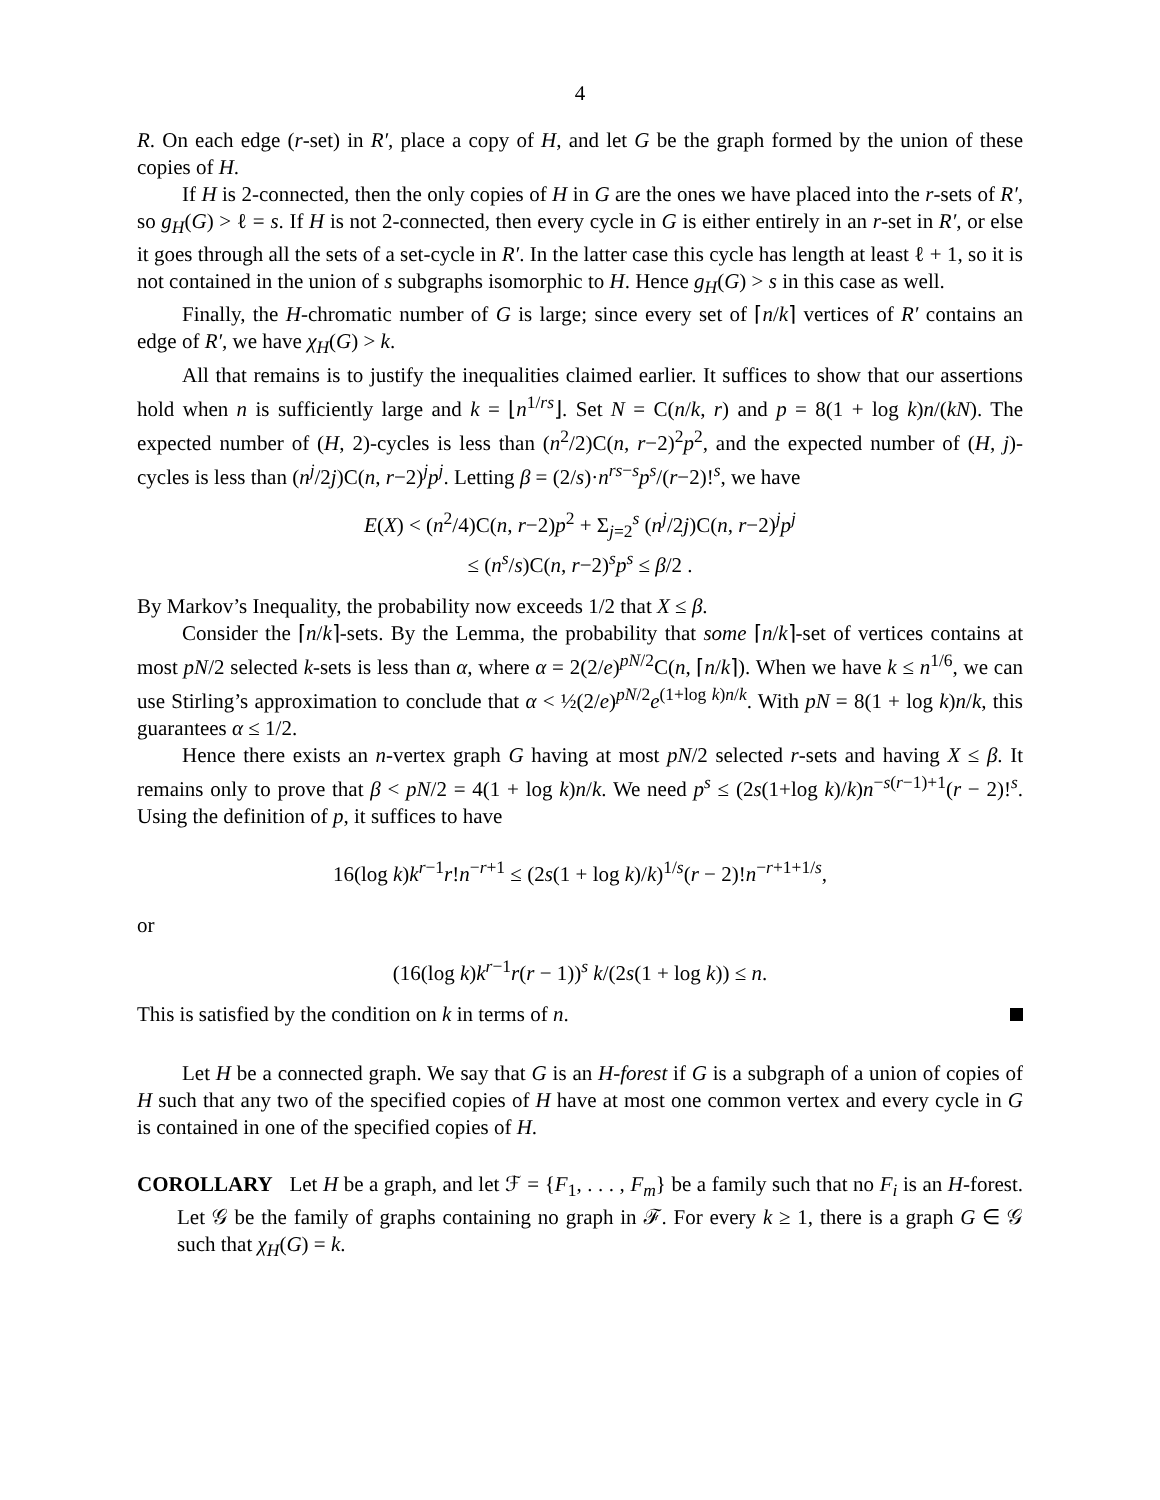4
R. On each edge (r-set) in R′, place a copy of H, and let G be the graph formed by the union of these copies of H.
If H is 2-connected, then the only copies of H in G are the ones we have placed into the r-sets of R′, so g<sub>H</sub>(G) > ℓ = s. If H is not 2-connected, then every cycle in G is either entirely in an r-set in R′, or else it goes through all the sets of a set-cycle in R′. In the latter case this cycle has length at least ℓ + 1, so it is not contained in the union of s subgraphs isomorphic to H. Hence g<sub>H</sub>(G) > s in this case as well.
Finally, the H-chromatic number of G is large; since every set of ⌈n/k⌉ vertices of R′ contains an edge of R′, we have χ<sub>H</sub>(G) > k.
All that remains is to justify the inequalities claimed earlier. It suffices to show that our assertions hold when n is sufficiently large and k = ⌊n<sup>1/rs</sup>⌋. Set N = C(n/k, r) and p = 8(1 + log k)n/(kN). The expected number of (H, 2)-cycles is less than (n<sup>2</sup>/2)C(n, r−2)<sup>2</sup>p<sup>2</sup>, and the expected number of (H, j)-cycles is less than (n<sup>j</sup>/2j)C(n, r−2)<sup>j</sup>p<sup>j</sup>. Letting β = (2/s)·n<sup>rs−s</sup>p<sup>s</sup>/(r−2)!<sup>s</sup>, we have
E(X) < (n<sup>2</sup>/4)C(n, r−2)p<sup>2</sup> + Σ<sub>j=2</sub><sup>s</sup> (n<sup>j</sup>/2j)C(n, r−2)<sup>j</sup>p<sup>j</sup>
≤ (n<sup>s</sup>/s)C(n, r−2)<sup>s</sup>p<sup>s</sup> ≤ β/2 .
By Markov’s Inequality, the probability now exceeds 1/2 that X ≤ β.
Consider the ⌈n/k⌉-sets. By the Lemma, the probability that some ⌈n/k⌉-set of vertices contains at most pN/2 selected k-sets is less than α, where α = 2(2/e)<sup>pN/2</sup>C(n, ⌈n/k⌉). When we have k ≤ n<sup>1/6</sup>, we can use Stirling’s approximation to conclude that α < ½(2/e)<sup>pN/2</sup>e<sup>(1+log k)n/k</sup>. With pN = 8(1 + log k)n/k, this guarantees α ≤ 1/2.
Hence there exists an n-vertex graph G having at most pN/2 selected r-sets and having X ≤ β. It remains only to prove that β < pN/2 = 4(1 + log k)n/k. We need p<sup>s</sup> ≤ (2s(1+log k)/k)n<sup>−s(r−1)+1</sup>(r − 2)!<sup>s</sup>. Using the definition of p, it suffices to have
16(log k)k<sup>r−1</sup>r!n<sup>−r+1</sup> ≤ (2s(1 + log k)/k)<sup>1/s</sup>(r − 2)!n<sup>−r+1+1/s</sup>,
or
(16(log k)k<sup>r−1</sup>r(r − 1))<sup>s</sup> k/(2s(1 + log k)) ≤ n.
This is satisfied by the condition on k in terms of n.
Let H be a connected graph. We say that G is an H-forest if G is a subgraph of a union of copies of H such that any two of the specified copies of H have at most one common vertex and every cycle in G is contained in one of the specified copies of H.
COROLLARY Let H be a graph, and let ℱ = {F<sub>1</sub>, . . . , F<sub>m</sub>} be a family such that no F<sub>i</sub> is an H-forest. Let 𝒢 be the family of graphs containing no graph in ℱ. For every k ≥ 1, there is a graph G ∈ 𝒢 such that χ<sub>H</sub>(G) = k.